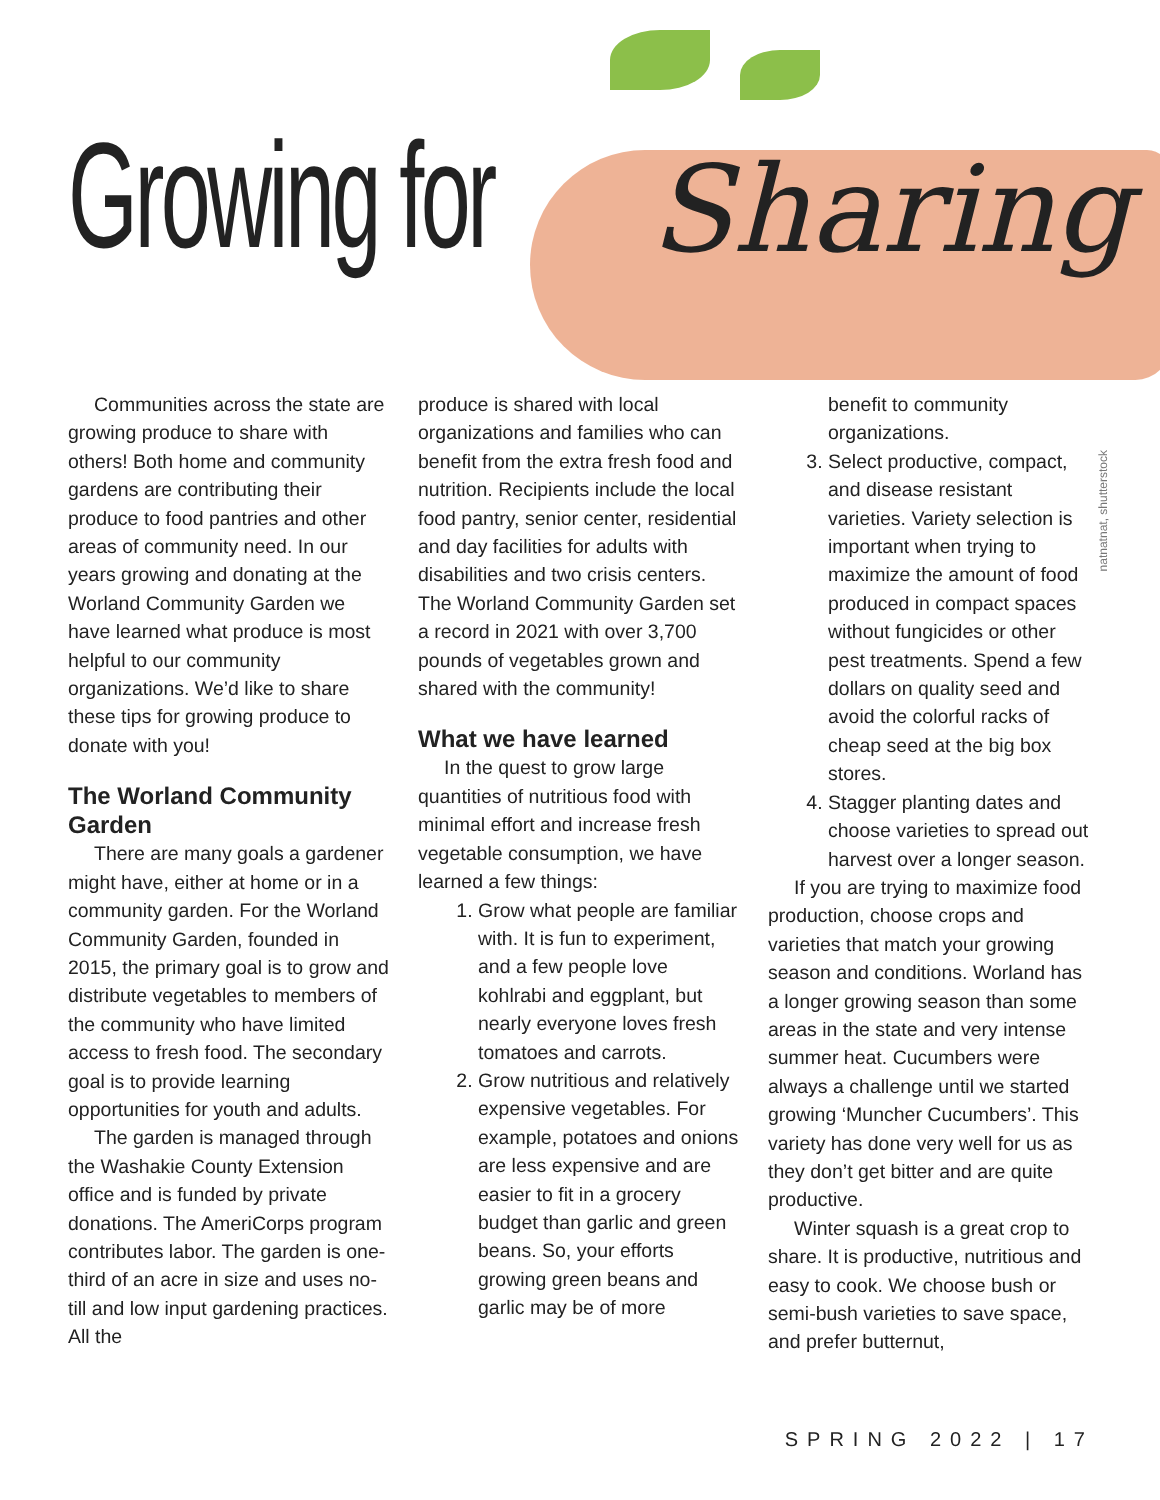Growing for Sharing
natnatnat, shutterstock
Communities across the state are growing produce to share with others! Both home and community gardens are contributing their produce to food pantries and other areas of community need. In our years growing and donating at the Worland Community Garden we have learned what produce is most helpful to our community organizations. We’d like to share these tips for growing produce to donate with you!
The Worland Community Garden
There are many goals a gardener might have, either at home or in a community garden. For the Worland Community Garden, founded in 2015, the primary goal is to grow and distribute vegetables to members of the community who have limited access to fresh food. The secondary goal is to provide learning opportunities for youth and adults.
The garden is managed through the Washakie County Extension office and is funded by private donations. The AmeriCorps program contributes labor. The garden is one-third of an acre in size and uses no-till and low input gardening practices. All the
produce is shared with local organizations and families who can benefit from the extra fresh food and nutrition. Recipients include the local food pantry, senior center, residential and day facilities for adults with disabilities and two crisis centers. The Worland Community Garden set a record in 2021 with over 3,700 pounds of vegetables grown and shared with the community!
What we have learned
In the quest to grow large quantities of nutritious food with minimal effort and increase fresh vegetable consumption, we have learned a few things:
1. Grow what people are familiar with. It is fun to experiment, and a few people love kohlrabi and eggplant, but nearly everyone loves fresh tomatoes and carrots.
2. Grow nutritious and relatively expensive vegetables. For example, potatoes and onions are less expensive and are easier to fit in a grocery budget than garlic and green beans. So, your efforts growing green beans and garlic may be of more
benefit to community organizations.
3. Select productive, compact, and disease resistant varieties. Variety selection is important when trying to maximize the amount of food produced in compact spaces without fungicides or other pest treatments. Spend a few dollars on quality seed and avoid the colorful racks of cheap seed at the big box stores.
4. Stagger planting dates and choose varieties to spread out harvest over a longer season.
If you are trying to maximize food production, choose crops and varieties that match your growing season and conditions. Worland has a longer growing season than some areas in the state and very intense summer heat. Cucumbers were always a challenge until we started growing ‘Muncher Cucumbers’. This variety has done very well for us as they don’t get bitter and are quite productive.
Winter squash is a great crop to share. It is productive, nutritious and easy to cook. We choose bush or semi-bush varieties to save space, and prefer butternut,
SPRING 2022 | 17